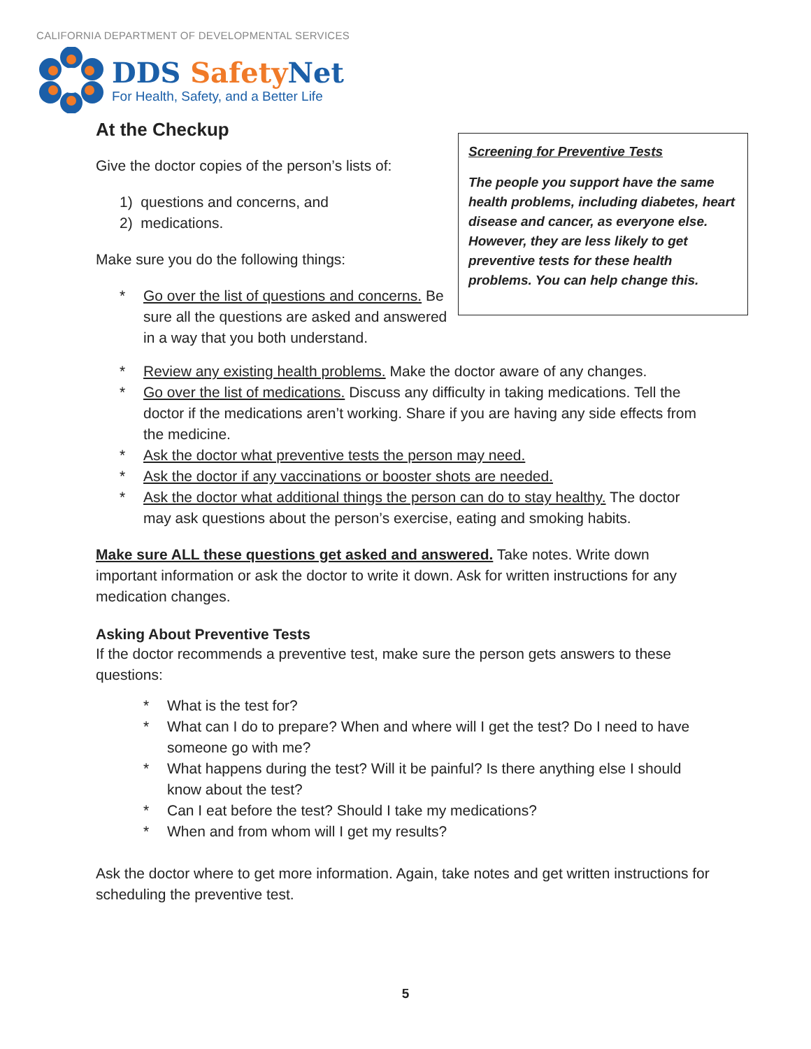CALIFORNIA DEPARTMENT OF DEVELOPMENTAL SERVICES
DDS Safety Net
For Health, Safety, and a Better Life
Screening for Preventive Tests
The people you support have the same health problems, including diabetes, heart disease and cancer, as everyone else. However, they are less likely to get preventive tests for these health problems. You can help change this.
At the Checkup
Give the doctor copies of the person’s lists of:
1) questions and concerns, and
2) medications.
Make sure you do the following things:
* Go over the list of questions and concerns. Be sure all the questions are asked and answered in a way that you both understand.
* Review any existing health problems. Make the doctor aware of any changes.
* Go over the list of medications. Discuss any difficulty in taking medications. Tell the doctor if the medications aren’t working. Share if you are having any side effects from the medicine.
* Ask the doctor what preventive tests the person may need.
* Ask the doctor if any vaccinations or booster shots are needed.
* Ask the doctor what additional things the person can do to stay healthy. The doctor may ask questions about the person’s exercise, eating and smoking habits.
Make sure ALL these questions get asked and answered. Take notes. Write down important information or ask the doctor to write it down. Ask for written instructions for any medication changes.
Asking About Preventive Tests
If the doctor recommends a preventive test, make sure the person gets answers to these questions:
* What is the test for?
* What can I do to prepare? When and where will I get the test? Do I need to have someone go with me?
* What happens during the test? Will it be painful? Is there anything else I should know about the test?
* Can I eat before the test? Should I take my medications?
* When and from whom will I get my results?
Ask the doctor where to get more information. Again, take notes and get written instructions for scheduling the preventive test.
5